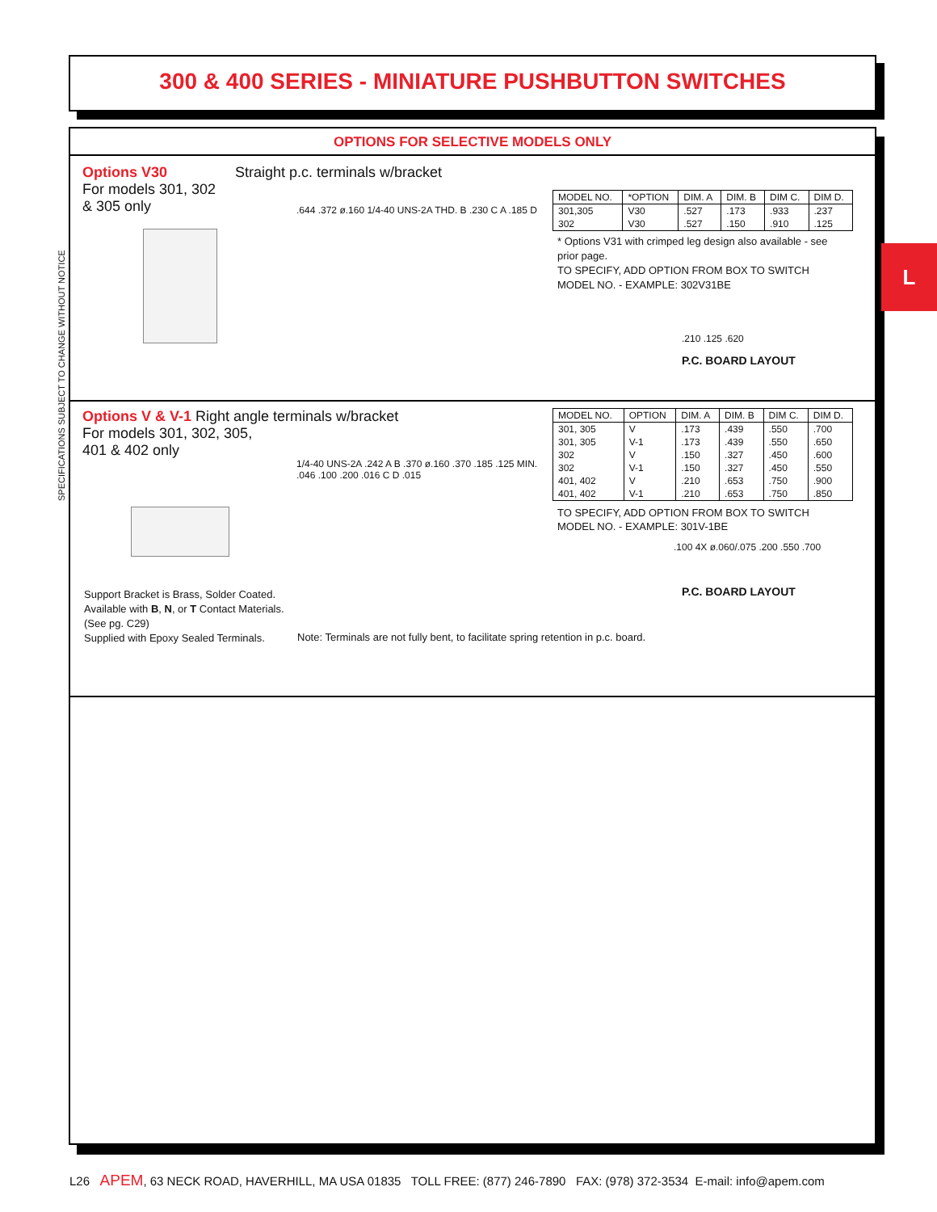300 & 400 SERIES - MINIATURE PUSHBUTTON SWITCHES
SPECIFICATIONS SUBJECT TO CHANGE WITHOUT NOTICE
OPTIONS FOR SELECTIVE MODELS ONLY
Options V30
For models 301, 302 & 305 only
Straight p.c. terminals w/bracket
.644 .372 ø.160 1/4-40 UNS-2A THD. B .230 C A .185 D
| MODEL NO. | *OPTION | DIM. A | DIM. B | DIM C. | DIM D. |
| --- | --- | --- | --- | --- | --- |
| 301,305 | V30 | .527 | .173 | .933 | .237 |
| 302 | V30 | .527 | .150 | .910 | .125 |
* Options V31 with crimped leg design also available - see prior page.
TO SPECIFY, ADD OPTION FROM BOX TO SWITCH MODEL NO. - EXAMPLE: 302V31BE
.210 .125 .620
P.C. BOARD LAYOUT
Options V & V-1 Right angle terminals w/bracket
For models 301, 302, 305,
401 & 402 only
1/4-40 UNS-2A .242 A B .370 ø.160 .370 .185 .125 MIN. .046 .100 .200 .016 C D .015
Support Bracket is Brass, Solder Coated.
Available with B, N, or T Contact Materials.
(See pg. C29)
Supplied with Epoxy Sealed Terminals.
Note: Terminals are not fully bent, to facilitate spring retention in p.c. board.
| MODEL NO. | OPTION | DIM. A | DIM. B | DIM C. | DIM D. |
| --- | --- | --- | --- | --- | --- |
| 301, 305 | V | .173 | .439 | .550 | .700 |
| 301, 305 | V-1 | .173 | .439 | .550 | .650 |
| 302 | V | .150 | .327 | .450 | .600 |
| 302 | V-1 | .150 | .327 | .450 | .550 |
| 401, 402 | V | .210 | .653 | .750 | .900 |
| 401, 402 | V-1 | .210 | .653 | .750 | .850 |
TO SPECIFY, ADD OPTION FROM BOX TO SWITCH MODEL NO. - EXAMPLE: 301V-1BE
.100 4X ø.060/.075 .200 .550 .700
P.C. BOARD LAYOUT
L
L26 APEM, 63 NECK ROAD, HAVERHILL, MA USA 01835 TOLL FREE: (877) 246-7890 FAX: (978) 372-3534 E-mail: info@apem.com